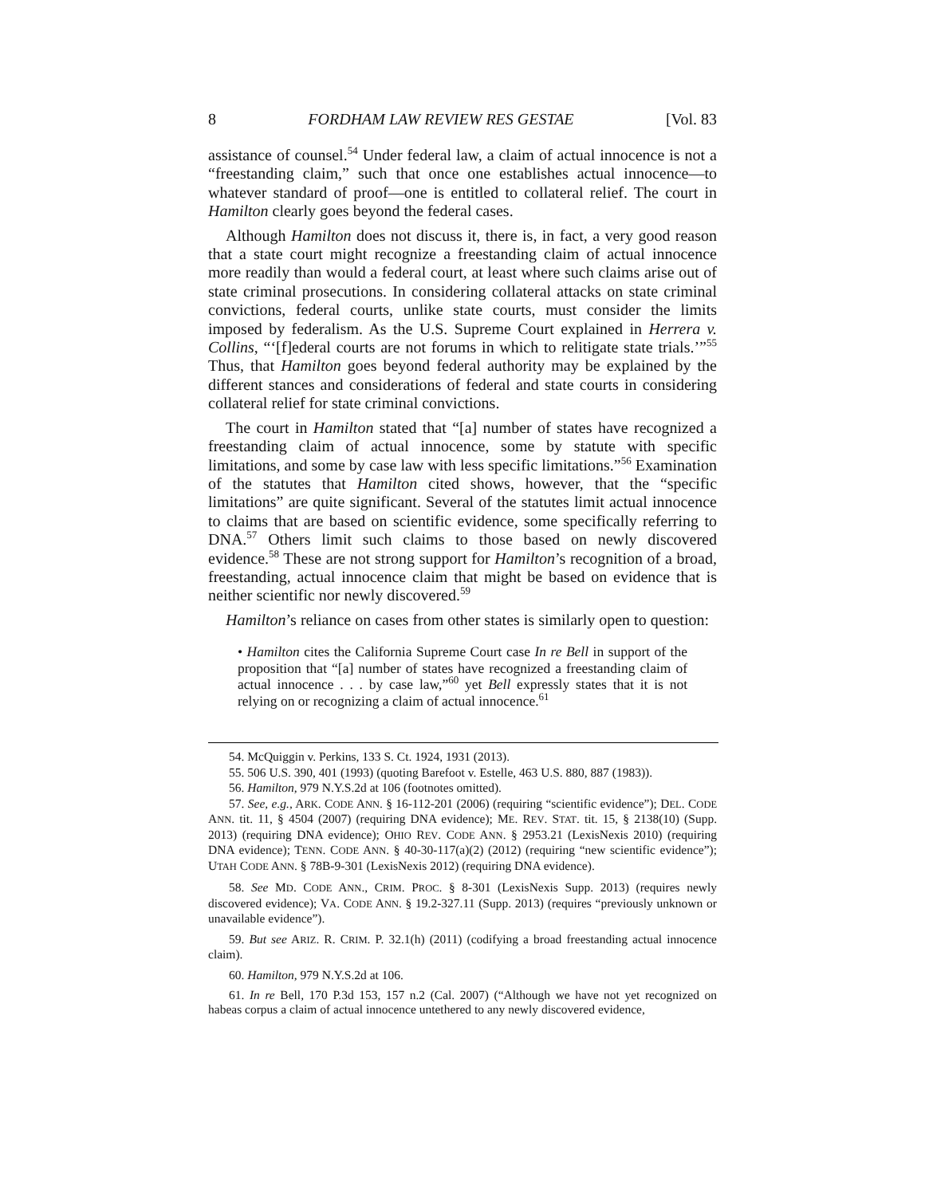8 FORDHAM LAW REVIEW RES GESTAE [Vol. 83
assistance of counsel.<sup>54</sup> Under federal law, a claim of actual innocence is not a “freestanding claim,” such that once one establishes actual innocence—to whatever standard of proof—one is entitled to collateral relief. The court in Hamilton clearly goes beyond the federal cases.
Although Hamilton does not discuss it, there is, in fact, a very good reason that a state court might recognize a freestanding claim of actual innocence more readily than would a federal court, at least where such claims arise out of state criminal prosecutions. In considering collateral attacks on state criminal convictions, federal courts, unlike state courts, must consider the limits imposed by federalism. As the U.S. Supreme Court explained in Herrera v. Collins, “‘[f]ederal courts are not forums in which to relitigate state trials.’”<sup>55</sup> Thus, that Hamilton goes beyond federal authority may be explained by the different stances and considerations of federal and state courts in considering collateral relief for state criminal convictions.
The court in Hamilton stated that “[a] number of states have recognized a freestanding claim of actual innocence, some by statute with specific limitations, and some by case law with less specific limitations.”<sup>56</sup> Examination of the statutes that Hamilton cited shows, however, that the “specific limitations” are quite significant. Several of the statutes limit actual innocence to claims that are based on scientific evidence, some specifically referring to DNA.<sup>57</sup> Others limit such claims to those based on newly discovered evidence.<sup>58</sup> These are not strong support for Hamilton’s recognition of a broad, freestanding, actual innocence claim that might be based on evidence that is neither scientific nor newly discovered.<sup>59</sup>
Hamilton’s reliance on cases from other states is similarly open to question:
• Hamilton cites the California Supreme Court case In re Bell in support of the proposition that “[a] number of states have recognized a freestanding claim of actual innocence . . . by case law,”<sup>60</sup> yet Bell expressly states that it is not relying on or recognizing a claim of actual innocence.<sup>61</sup>
54. McQuiggin v. Perkins, 133 S. Ct. 1924, 1931 (2013).
55. 506 U.S. 390, 401 (1993) (quoting Barefoot v. Estelle, 463 U.S. 880, 887 (1983)).
56. Hamilton, 979 N.Y.S.2d at 106 (footnotes omitted).
57. See, e.g., ARK. CODE ANN. § 16-112-201 (2006) (requiring “scientific evidence”); DEL. CODE ANN. tit. 11, § 4504 (2007) (requiring DNA evidence); ME. REV. STAT. tit. 15, § 2138(10) (Supp. 2013) (requiring DNA evidence); OHIO REV. CODE ANN. § 2953.21 (LexisNexis 2010) (requiring DNA evidence); TENN. CODE ANN. § 40-30-117(a)(2) (2012) (requiring “new scientific evidence”); UTAH CODE ANN. § 78B-9-301 (LexisNexis 2012) (requiring DNA evidence).
58. See MD. CODE ANN., CRIM. PROC. § 8-301 (LexisNexis Supp. 2013) (requires newly discovered evidence); VA. CODE ANN. § 19.2-327.11 (Supp. 2013) (requires “previously unknown or unavailable evidence”).
59. But see ARIZ. R. CRIM. P. 32.1(h) (2011) (codifying a broad freestanding actual innocence claim).
60. Hamilton, 979 N.Y.S.2d at 106.
61. In re Bell, 170 P.3d 153, 157 n.2 (Cal. 2007) (“Although we have not yet recognized on habeas corpus a claim of actual innocence untethered to any newly discovered evidence,